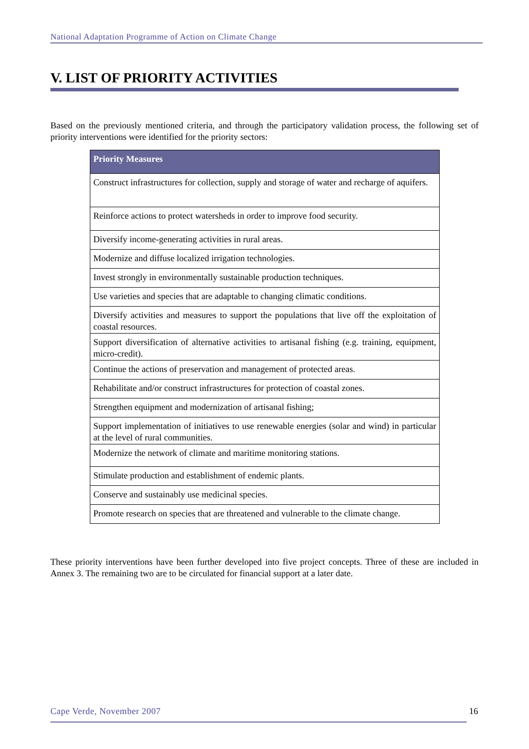National Adaptation Programme of Action on Climate Change
V. LIST OF PRIORITY ACTIVITIES
Based on the previously mentioned criteria, and through the participatory validation process, the following set of priority interventions were identified for the priority sectors:
| Priority Measures |
| --- |
| Construct infrastructures for collection, supply and storage of water and recharge of aquifers. |
| Reinforce actions to protect watersheds in order to improve food security. |
| Diversify income-generating activities in rural areas. |
| Modernize and diffuse localized irrigation technologies. |
| Invest strongly in environmentally sustainable production techniques. |
| Use varieties and species that are adaptable to changing climatic conditions. |
| Diversify activities and measures to support the populations that live off the exploitation of coastal resources. |
| Support diversification of alternative activities to artisanal fishing (e.g. training, equipment, micro-credit). |
| Continue the actions of preservation and management of protected areas. |
| Rehabilitate and/or construct infrastructures for protection of coastal zones. |
| Strengthen equipment and modernization of artisanal fishing; |
| Support implementation of initiatives to use renewable energies (solar and wind) in particular at the level of rural communities. |
| Modernize the network of climate and maritime monitoring stations. |
| Stimulate production and establishment of endemic plants. |
| Conserve and sustainably use medicinal species. |
| Promote research on species that are threatened and vulnerable to the climate change. |
These priority interventions have been further developed into five project concepts. Three of these are included in Annex 3. The remaining two are to be circulated for financial support at a later date.
Cape Verde, November 2007 16